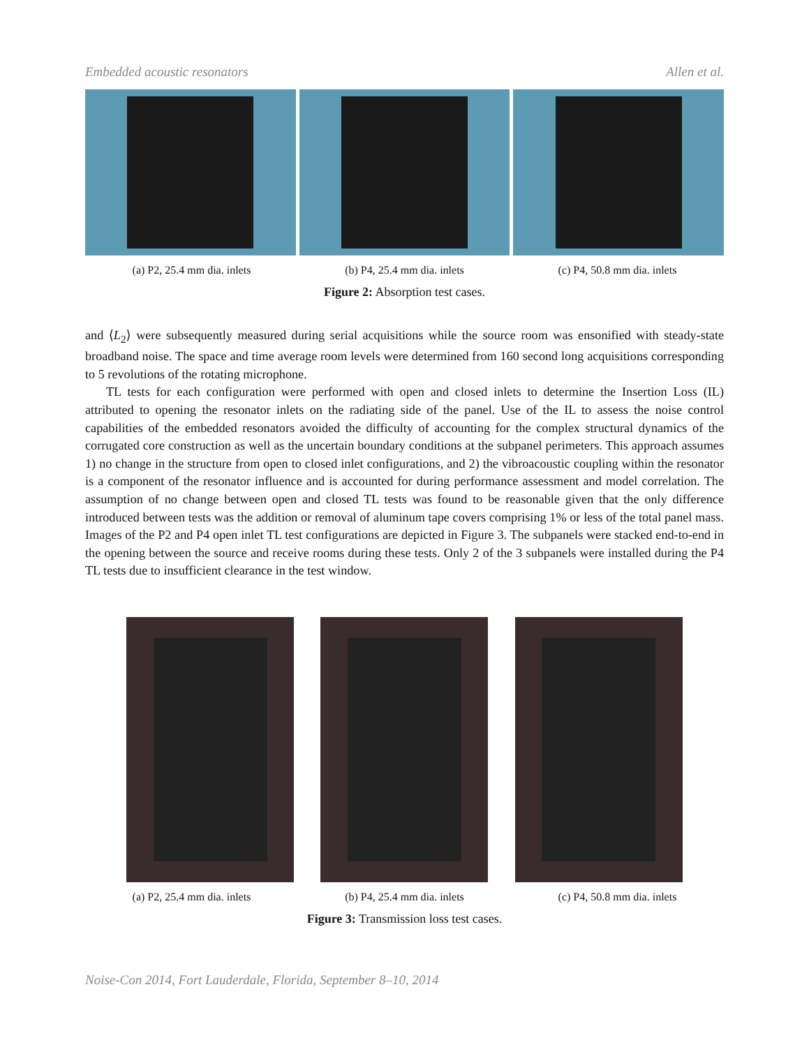Embedded acoustic resonators Allen et al.
(a) P2, 25.4 mm dia. inlets (b) P4, 25.4 mm dia. inlets (c) P4, 50.8 mm dia. inlets
Figure 2: Absorption test cases.
and ⟨L<sub>2</sub>⟩ were subsequently measured during serial acquisitions while the source room was ensonified with steady-state broadband noise. The space and time average room levels were determined from 160 second long acquisitions corresponding to 5 revolutions of the rotating microphone.
TL tests for each configuration were performed with open and closed inlets to determine the Insertion Loss (IL) attributed to opening the resonator inlets on the radiating side of the panel. Use of the IL to assess the noise control capabilities of the embedded resonators avoided the difficulty of accounting for the complex structural dynamics of the corrugated core construction as well as the uncertain boundary conditions at the subpanel perimeters. This approach assumes 1) no change in the structure from open to closed inlet configurations, and 2) the vibroacoustic coupling within the resonator is a component of the resonator influence and is accounted for during performance assessment and model correlation. The assumption of no change between open and closed TL tests was found to be reasonable given that the only difference introduced between tests was the addition or removal of aluminum tape covers comprising 1% or less of the total panel mass. Images of the P2 and P4 open inlet TL test configurations are depicted in Figure 3. The subpanels were stacked end-to-end in the opening between the source and receive rooms during these tests. Only 2 of the 3 subpanels were installed during the P4 TL tests due to insufficient clearance in the test window.
(a) P2, 25.4 mm dia. inlets (b) P4, 25.4 mm dia. inlets (c) P4, 50.8 mm dia. inlets
Figure 3: Transmission loss test cases.
Noise-Con 2014, Fort Lauderdale, Florida, September 8–10, 2014